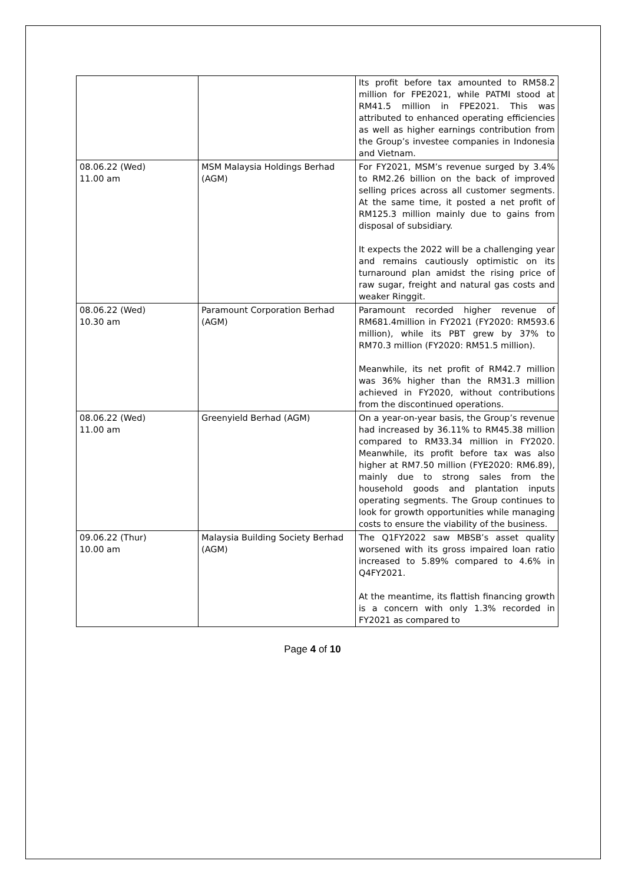| | | Its profit before tax amounted to RM58.2 million for FPE2021, while PATMI stood at RM41.5 million in FPE2021. This was attributed to enhanced operating efficiencies as well as higher earnings contribution from the Group’s investee companies in Indonesia and Vietnam. |
| 08.06.22 (Wed) 11.00 am | MSM Malaysia Holdings Berhad (AGM) | For FY2021, MSM’s revenue surged by 3.4% to RM2.26 billion on the back of improved selling prices across all customer segments. At the same time, it posted a net profit of RM125.3 million mainly due to gains from disposal of subsidiary. It expects the 2022 will be a challenging year and remains cautiously optimistic on its turnaround plan amidst the rising price of raw sugar, freight and natural gas costs and weaker Ringgit. |
| 08.06.22 (Wed) 10.30 am | Paramount Corporation Berhad (AGM) | Paramount recorded higher revenue of RM681.4million in FY2021 (FY2020: RM593.6 million), while its PBT grew by 37% to RM70.3 million (FY2020: RM51.5 million). Meanwhile, its net profit of RM42.7 million was 36% higher than the RM31.3 million achieved in FY2020, without contributions from the discontinued operations. |
| 08.06.22 (Wed) 11.00 am | Greenyield Berhad (AGM) | On a year-on-year basis, the Group’s revenue had increased by 36.11% to RM45.38 million compared to RM33.34 million in FY2020. Meanwhile, its profit before tax was also higher at RM7.50 million (FYE2020: RM6.89), mainly due to strong sales from the household goods and plantation inputs operating segments. The Group continues to look for growth opportunities while managing costs to ensure the viability of the business. |
| 09.06.22 (Thur) 10.00 am | Malaysia Building Society Berhad (AGM) | The Q1FY2022 saw MBSB’s asset quality worsened with its gross impaired loan ratio increased to 5.89% compared to 4.6% in Q4FY2021. At the meantime, its flattish financing growth is a concern with only 1.3% recorded in FY2021 as compared to |
Page 4 of 10